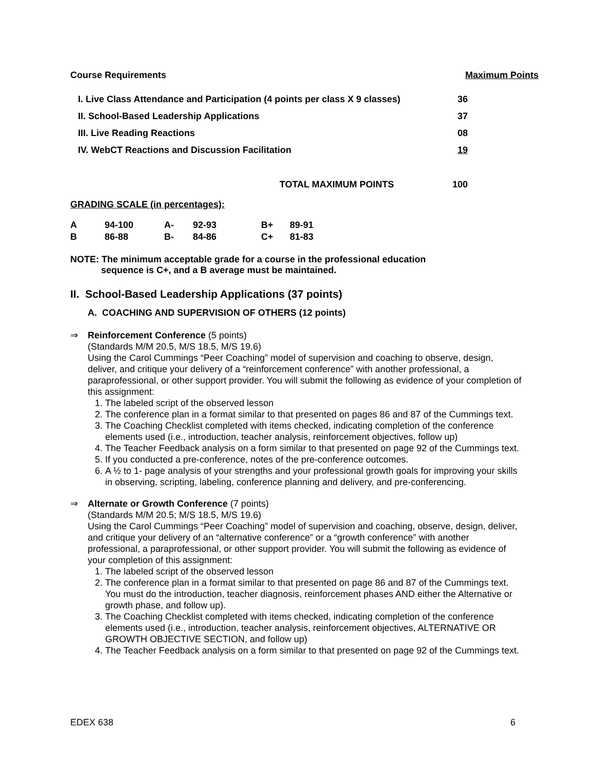Course Requirements Maximum Points
| I. Live Class Attendance and Participation (4 points per class X 9 classes) | 36 |
| II. School-Based Leadership Applications | 37 |
| III. Live Reading Reactions | 08 |
| IV. WebCT Reactions and Discussion Facilitation | 19 |
| TOTAL MAXIMUM POINTS | 100 |
GRADING SCALE (in percentages):
| A | 94-100 | A- | 92-93 | B+ | 89-91 |
| B | 86-88 | B- | 84-86 | C+ | 81-83 |
NOTE: The minimum acceptable grade for a course in the professional education
sequence is C+, and a B average must be maintained.
II. School-Based Leadership Applications (37 points)
A. COACHING AND SUPERVISION OF OTHERS (12 points)
⇒ Reinforcement Conference (5 points)
(Standards M/M 20.5, M/S 18.5, M/S 19.6)
Using the Carol Cummings “Peer Coaching” model of supervision and coaching to observe, design, deliver, and critique your delivery of a “reinforcement conference” with another professional, a paraprofessional, or other support provider. You will submit the following as evidence of your completion of this assignment:
1. The labeled script of the observed lesson
2. The conference plan in a format similar to that presented on pages 86 and 87 of the Cummings text.
3. The Coaching Checklist completed with items checked, indicating completion of the conference elements used (i.e., introduction, teacher analysis, reinforcement objectives, follow up)
4. The Teacher Feedback analysis on a form similar to that presented on page 92 of the Cummings text.
5. If you conducted a pre-conference, notes of the pre-conference outcomes.
6. A ½ to 1- page analysis of your strengths and your professional growth goals for improving your skills in observing, scripting, labeling, conference planning and delivery, and pre-conferencing.
⇒ Alternate or Growth Conference (7 points)
(Standards M/M 20.5; M/S 18.5, M/S 19.6)
Using the Carol Cummings “Peer Coaching” model of supervision and coaching, observe, design, deliver, and critique your delivery of an “alternative conference” or a “growth conference” with another professional, a paraprofessional, or other support provider. You will submit the following as evidence of your completion of this assignment:
1. The labeled script of the observed lesson
2. The conference plan in a format similar to that presented on page 86 and 87 of the Cummings text. You must do the introduction, teacher diagnosis, reinforcement phases AND either the Alternative or growth phase, and follow up).
3. The Coaching Checklist completed with items checked, indicating completion of the conference elements used (i.e., introduction, teacher analysis, reinforcement objectives, ALTERNATIVE OR GROWTH OBJECTIVE SECTION, and follow up)
4. The Teacher Feedback analysis on a form similar to that presented on page 92 of the Cummings text.
EDEX 638 6